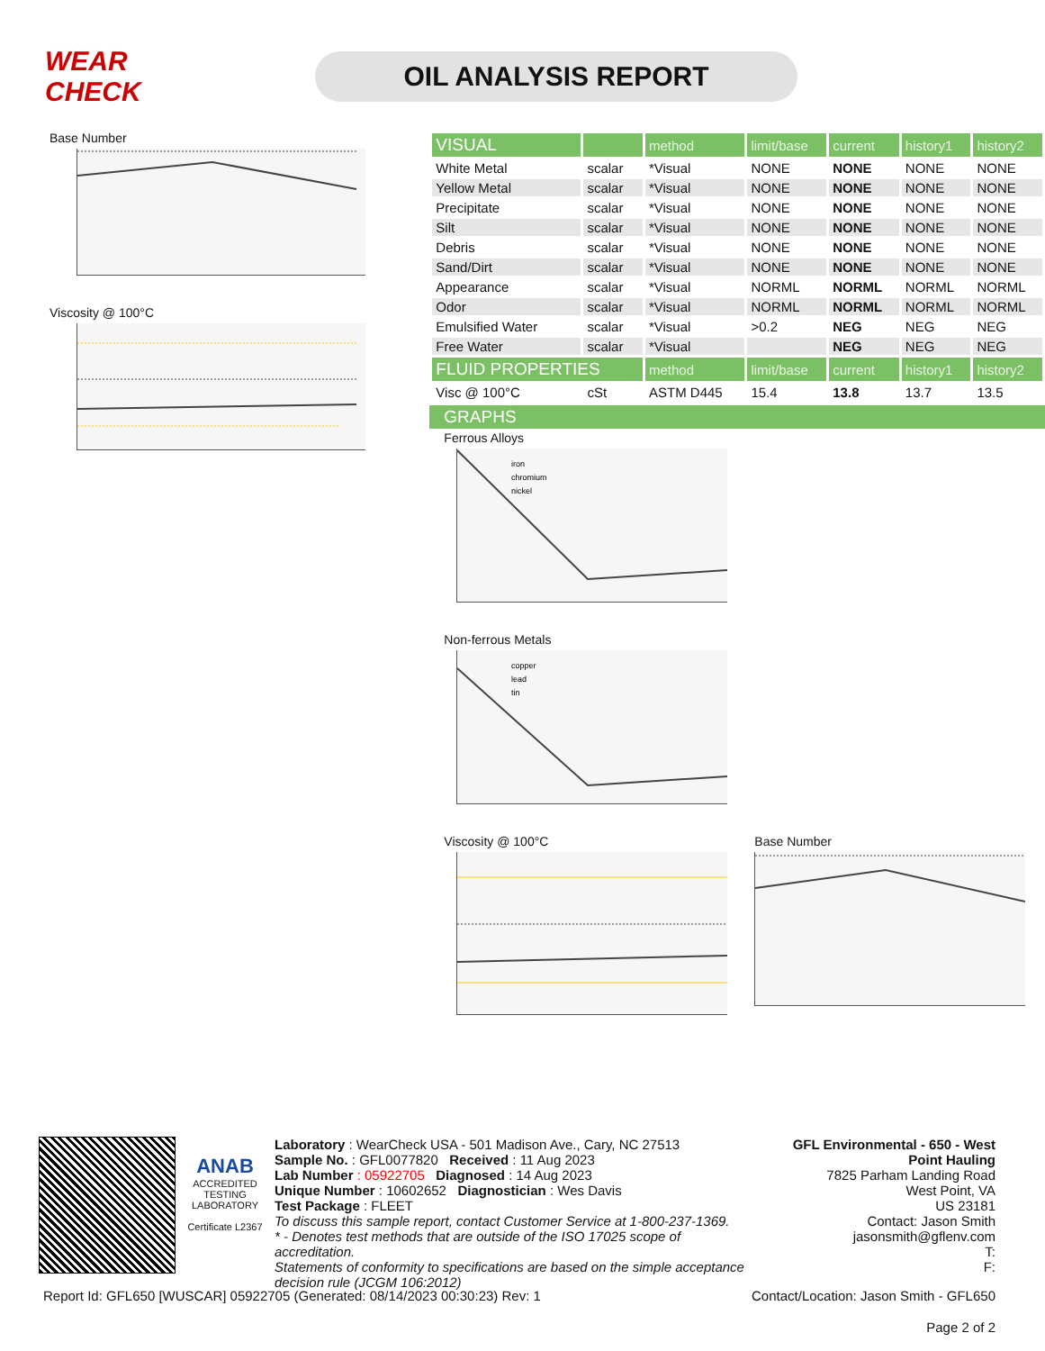WEAR CHECK
OIL ANALYSIS REPORT
Base Number
Viscosity @ 100°C
| VISUAL | | method | limit/base | current | history1 | history2 |
| --- | --- | --- | --- | --- | --- | --- |
| White Metal | scalar | *Visual | NONE | NONE | NONE | NONE |
| Yellow Metal | scalar | *Visual | NONE | NONE | NONE | NONE |
| Precipitate | scalar | *Visual | NONE | NONE | NONE | NONE |
| Silt | scalar | *Visual | NONE | NONE | NONE | NONE |
| Debris | scalar | *Visual | NONE | NONE | NONE | NONE |
| Sand/Dirt | scalar | *Visual | NONE | NONE | NONE | NONE |
| Appearance | scalar | *Visual | NORML | NORML | NORML | NORML |
| Odor | scalar | *Visual | NORML | NORML | NORML | NORML |
| Emulsified Water | scalar | *Visual | >0.2 | NEG | NEG | NEG |
| Free Water | scalar | *Visual | | NEG | NEG | NEG |
| FLUID PROPERTIES | | method | limit/base | current | history1 | history2 |
| Visc @ 100°C | cSt | ASTM D445 | 15.4 | 13.8 | 13.7 | 13.5 |
GRAPHS
Ferrous Alloys
iron
chromium
nickel
Non-ferrous Metals
copper
lead
tin
Viscosity @ 100°C Base Number
ANAB
ACCREDITED
TESTING LABORATORY
Certificate L2367
Laboratory : WearCheck USA - 501 Madison Ave., Cary, NC 27513
Sample No. : GFL0077820 Received : 11 Aug 2023
Lab Number : 05922705 Diagnosed : 14 Aug 2023
Unique Number : 10602652 Diagnostician : Wes Davis
Test Package : FLEET
To discuss this sample report, contact Customer Service at 1-800-237-1369.
* - Denotes test methods that are outside of the ISO 17025 scope of accreditation.
Statements of conformity to specifications are based on the simple acceptance decision rule (JCGM 106:2012)
GFL Environmental - 650 - West Point Hauling
7825 Parham Landing Road
West Point, VA
US 23181
Contact: Jason Smith
jasonsmith@gflenv.com
T:
F:
Report Id: GFL650 [WUSCAR] 05922705 (Generated: 08/14/2023 00:30:23) Rev: 1 Contact/Location: Jason Smith - GFL650
Page 2 of 2